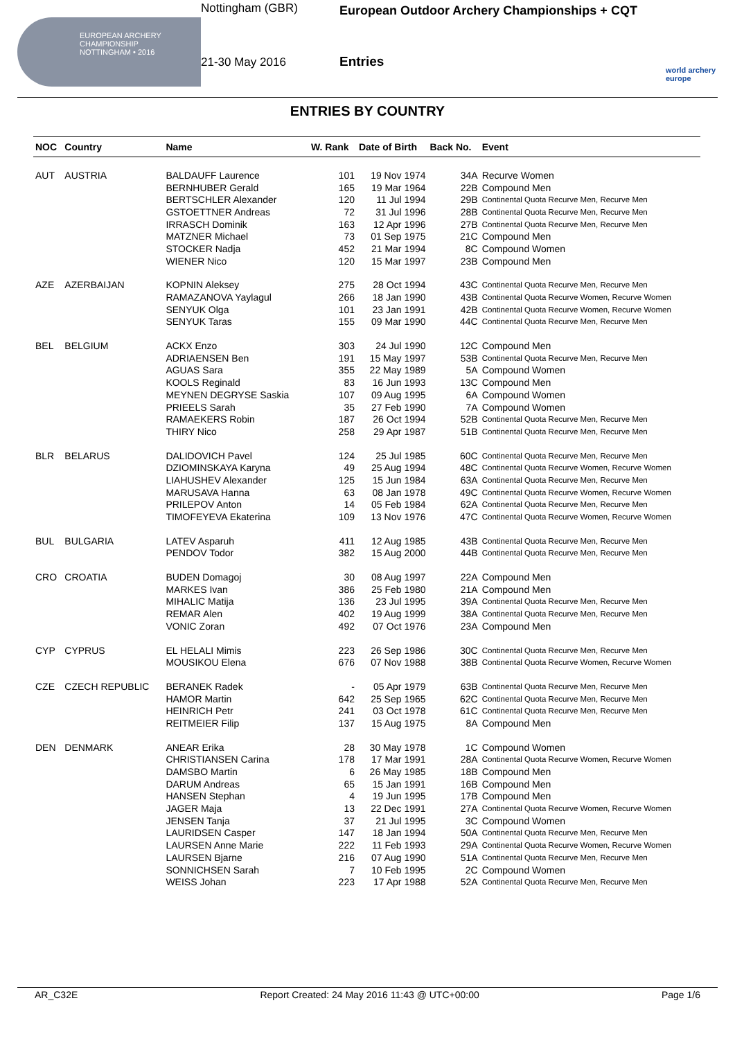EUROPEAN ARCHERY CHAMPIONSHIP
NOTTINGHAM • 2016
Nottingham (GBR)
21-30 May 2016
European Outdoor Archery Championships + CQT
Entries
world archery europe
ENTRIES BY COUNTRY
| NOC | Country | Name | W. Rank | Date of Birth | Back No. | Event |
| --- | --- | --- | --- | --- | --- | --- |
| AUT | AUSTRIA | BALDAUFF Laurence | 101 | 19 Nov 1974 | 34A | Recurve Women |
| | | BERNHUBER Gerald | 165 | 19 Mar 1964 | 22B | Compound Men |
| | | BERTSCHLER Alexander | 120 | 11 Jul 1994 | 29B | Continental Quota Recurve Men, Recurve Men |
| | | GSTOETTNER Andreas | 72 | 31 Jul 1996 | 28B | Continental Quota Recurve Men, Recurve Men |
| | | IRRASCH Dominik | 163 | 12 Apr 1996 | 27B | Continental Quota Recurve Men, Recurve Men |
| | | MATZNER Michael | 73 | 01 Sep 1975 | 21C | Compound Men |
| | | STOCKER Nadja | 452 | 21 Mar 1994 | 8C | Compound Women |
| | | WIENER Nico | 120 | 15 Mar 1997 | 23B | Compound Men |
| AZE | AZERBAIJAN | KOPNIN Aleksey | 275 | 28 Oct 1994 | 43C | Continental Quota Recurve Men, Recurve Men |
| | | RAMAZANOVA Yaylagul | 266 | 18 Jan 1990 | 43B | Continental Quota Recurve Women, Recurve Women |
| | | SENYUK Olga | 101 | 23 Jan 1991 | 42B | Continental Quota Recurve Women, Recurve Women |
| | | SENYUK Taras | 155 | 09 Mar 1990 | 44C | Continental Quota Recurve Men, Recurve Men |
| BEL | BELGIUM | ACKX Enzo | 303 | 24 Jul 1990 | 12C | Compound Men |
| | | ADRIAENSEN Ben | 191 | 15 May 1997 | 53B | Continental Quota Recurve Men, Recurve Men |
| | | AGUAS Sara | 355 | 22 May 1989 | 5A | Compound Women |
| | | KOOLS Reginald | 83 | 16 Jun 1993 | 13C | Compound Men |
| | | MEYNEN DEGRYSE Saskia | 107 | 09 Aug 1995 | 6A | Compound Women |
| | | PRIEELS Sarah | 35 | 27 Feb 1990 | 7A | Compound Women |
| | | RAMAEKERS Robin | 187 | 26 Oct 1994 | 52B | Continental Quota Recurve Men, Recurve Men |
| | | THIRY Nico | 258 | 29 Apr 1987 | 51B | Continental Quota Recurve Men, Recurve Men |
| BLR | BELARUS | DALIDOVICH Pavel | 124 | 25 Jul 1985 | 60C | Continental Quota Recurve Men, Recurve Men |
| | | DZIOMINSKAYA Karyna | 49 | 25 Aug 1994 | 48C | Continental Quota Recurve Women, Recurve Women |
| | | LIAHUSHEV Alexander | 125 | 15 Jun 1984 | 63A | Continental Quota Recurve Men, Recurve Men |
| | | MARUSAVA Hanna | 63 | 08 Jan 1978 | 49C | Continental Quota Recurve Women, Recurve Women |
| | | PRILEPOV Anton | 14 | 05 Feb 1984 | 62A | Continental Quota Recurve Men, Recurve Men |
| | | TIMOFEYEVA Ekaterina | 109 | 13 Nov 1976 | 47C | Continental Quota Recurve Women, Recurve Women |
| BUL | BULGARIA | LATEV Asparuh | 411 | 12 Aug 1985 | 43B | Continental Quota Recurve Men, Recurve Men |
| | | PENDOV Todor | 382 | 15 Aug 2000 | 44B | Continental Quota Recurve Men, Recurve Men |
| CRO | CROATIA | BUDEN Domagoj | 30 | 08 Aug 1997 | 22A | Compound Men |
| | | MARKES Ivan | 386 | 25 Feb 1980 | 21A | Compound Men |
| | | MIHALIC Matija | 136 | 23 Jul 1995 | 39A | Continental Quota Recurve Men, Recurve Men |
| | | REMAR Alen | 402 | 19 Aug 1999 | 38A | Continental Quota Recurve Men, Recurve Men |
| | | VONIC Zoran | 492 | 07 Oct 1976 | 23A | Compound Men |
| CYP | CYPRUS | EL HELALI Mimis | 223 | 26 Sep 1986 | 30C | Continental Quota Recurve Men, Recurve Men |
| | | MOUSIKOU Elena | 676 | 07 Nov 1988 | 38B | Continental Quota Recurve Women, Recurve Women |
| CZE | CZECH REPUBLIC | BERANEK Radek | - | 05 Apr 1979 | 63B | Continental Quota Recurve Men, Recurve Men |
| | | HAMOR Martin | 642 | 25 Sep 1965 | 62C | Continental Quota Recurve Men, Recurve Men |
| | | HEINRICH Petr | 241 | 03 Oct 1978 | 61C | Continental Quota Recurve Men, Recurve Men |
| | | REITMEIER Filip | 137 | 15 Aug 1975 | 8A | Compound Men |
| DEN | DENMARK | ANEAR Erika | 28 | 30 May 1978 | 1C | Compound Women |
| | | CHRISTIANSEN Carina | 178 | 17 Mar 1991 | 28A | Continental Quota Recurve Women, Recurve Women |
| | | DAMSBO Martin | 6 | 26 May 1985 | 18B | Compound Men |
| | | DARUM Andreas | 65 | 15 Jan 1991 | 16B | Compound Men |
| | | HANSEN Stephan | 4 | 19 Jun 1995 | 17B | Compound Men |
| | | JAGER Maja | 13 | 22 Dec 1991 | 27A | Continental Quota Recurve Women, Recurve Women |
| | | JENSEN Tanja | 37 | 21 Jul 1995 | 3C | Compound Women |
| | | LAURIDSEN Casper | 147 | 18 Jan 1994 | 50A | Continental Quota Recurve Men, Recurve Men |
| | | LAURSEN Anne Marie | 222 | 11 Feb 1993 | 29A | Continental Quota Recurve Women, Recurve Women |
| | | LAURSEN Bjarne | 216 | 07 Aug 1990 | 51A | Continental Quota Recurve Men, Recurve Men |
| | | SONNICHSEN Sarah | 7 | 10 Feb 1995 | 2C | Compound Women |
| | | WEISS Johan | 223 | 17 Apr 1988 | 52A | Continental Quota Recurve Men, Recurve Men |
AR_C32E Report Created: 24 May 2016 11:43 @ UTC+00:00 Page 1/6